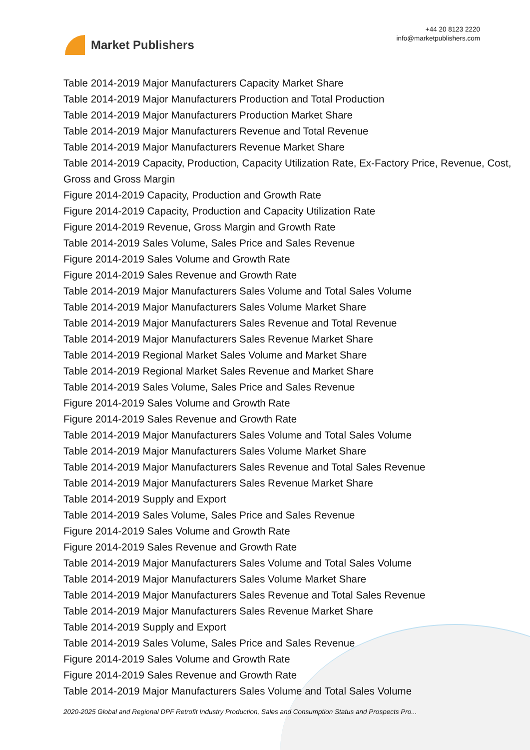Market Publishers
+44 20 8123 2220
info@marketpublishers.com
Table 2014-2019 Major Manufacturers Capacity Market Share
Table 2014-2019 Major Manufacturers Production and Total Production
Table 2014-2019 Major Manufacturers Production Market Share
Table 2014-2019 Major Manufacturers Revenue and Total Revenue
Table 2014-2019 Major Manufacturers Revenue Market Share
Table 2014-2019 Capacity, Production, Capacity Utilization Rate, Ex-Factory Price, Revenue, Cost, Gross and Gross Margin
Figure 2014-2019 Capacity, Production and Growth Rate
Figure 2014-2019 Capacity, Production and Capacity Utilization Rate
Figure 2014-2019 Revenue, Gross Margin and Growth Rate
Table 2014-2019 Sales Volume, Sales Price and Sales Revenue
Figure 2014-2019 Sales Volume and Growth Rate
Figure 2014-2019 Sales Revenue and Growth Rate
Table 2014-2019 Major Manufacturers Sales Volume and Total Sales Volume
Table 2014-2019 Major Manufacturers Sales Volume Market Share
Table 2014-2019 Major Manufacturers Sales Revenue and Total Revenue
Table 2014-2019 Major Manufacturers Sales Revenue Market Share
Table 2014-2019 Regional Market Sales Volume and Market Share
Table 2014-2019 Regional Market Sales Revenue and Market Share
Table 2014-2019 Sales Volume, Sales Price and Sales Revenue
Figure 2014-2019 Sales Volume and Growth Rate
Figure 2014-2019 Sales Revenue and Growth Rate
Table 2014-2019 Major Manufacturers Sales Volume and Total Sales Volume
Table 2014-2019 Major Manufacturers Sales Volume Market Share
Table 2014-2019 Major Manufacturers Sales Revenue and Total Sales Revenue
Table 2014-2019 Major Manufacturers Sales Revenue Market Share
Table 2014-2019 Supply and Export
Table 2014-2019 Sales Volume, Sales Price and Sales Revenue
Figure 2014-2019 Sales Volume and Growth Rate
Figure 2014-2019 Sales Revenue and Growth Rate
Table 2014-2019 Major Manufacturers Sales Volume and Total Sales Volume
Table 2014-2019 Major Manufacturers Sales Volume Market Share
Table 2014-2019 Major Manufacturers Sales Revenue and Total Sales Revenue
Table 2014-2019 Major Manufacturers Sales Revenue Market Share
Table 2014-2019 Supply and Export
Table 2014-2019 Sales Volume, Sales Price and Sales Revenue
Figure 2014-2019 Sales Volume and Growth Rate
Figure 2014-2019 Sales Revenue and Growth Rate
Table 2014-2019 Major Manufacturers Sales Volume and Total Sales Volume
2020-2025 Global and Regional DPF Retrofit Industry Production, Sales and Consumption Status and Prospects Pro...